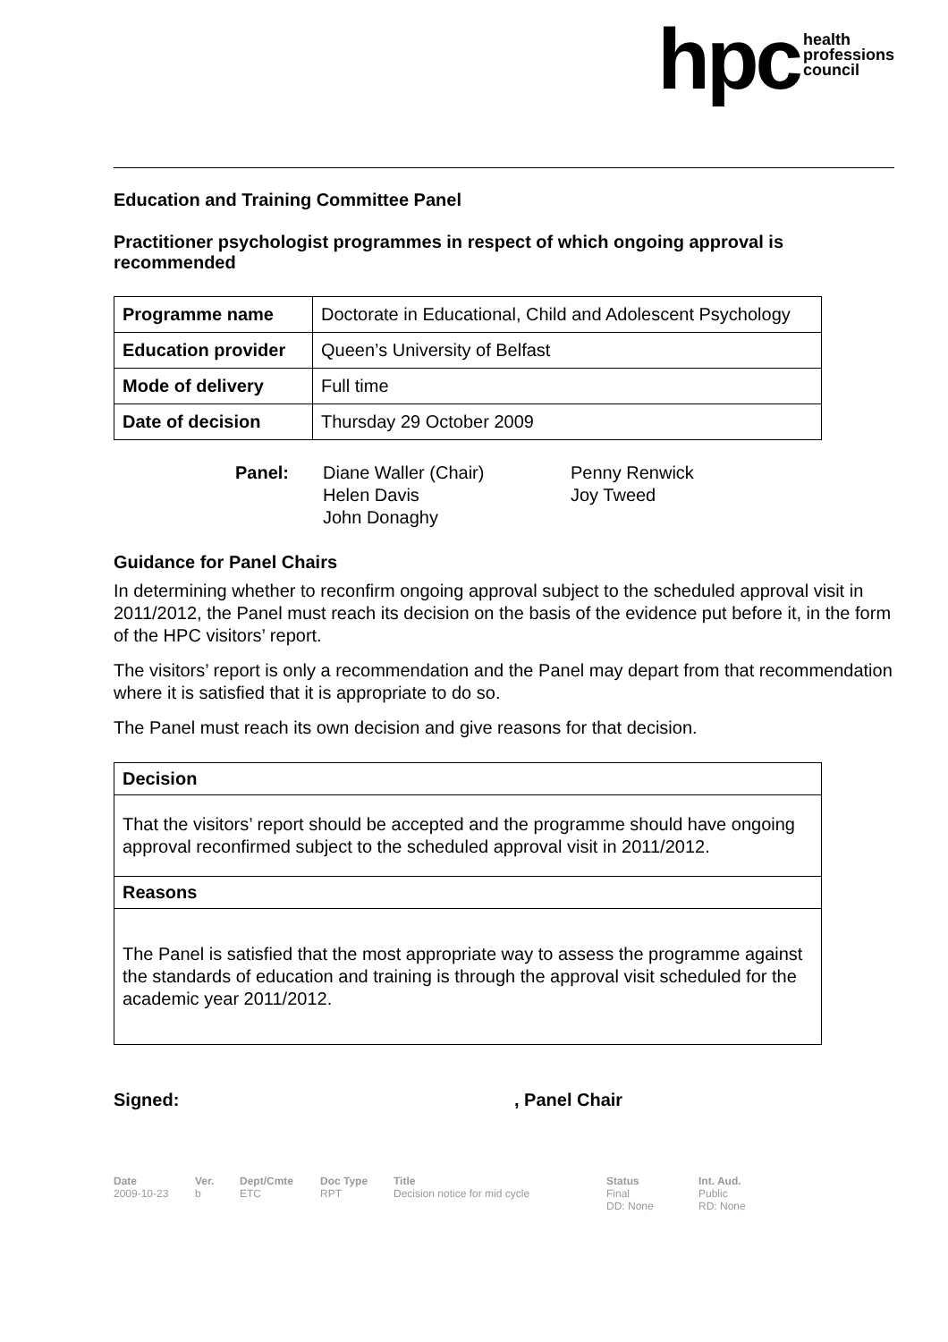hpc health
professions
council
Education and Training Committee Panel
Practitioner psychologist programmes in respect of which ongoing approval is recommended
| Programme name | Doctorate in Educational, Child and Adolescent Psychology |
| Education provider | Queen’s University of Belfast |
| Mode of delivery | Full time |
| Date of decision | Thursday 29 October 2009 |
Panel: Diane Waller (Chair)
Helen Davis
John Donaghy
Penny Renwick
Joy Tweed
Guidance for Panel Chairs
In determining whether to reconfirm ongoing approval subject to the scheduled approval visit in 2011/2012, the Panel must reach its decision on the basis of the evidence put before it, in the form of the HPC visitors’ report.
The visitors’ report is only a recommendation and the Panel may depart from that recommendation where it is satisfied that it is appropriate to do so.
The Panel must reach its own decision and give reasons for that decision.
Decision
That the visitors’ report should be accepted and the programme should have ongoing approval reconfirmed subject to the scheduled approval visit in 2011/2012.
Reasons
The Panel is satisfied that the most appropriate way to assess the programme against the standards of education and training is through the approval visit scheduled for the academic year 2011/2012.
Signed:, Panel Chair
Date
2009-10-23
Ver.
b
Dept/Cmte
ETC
Doc Type
RPT
Title
Decision notice for mid cycle
Status
Final
DD: None
Int. Aud.
Public
RD: None